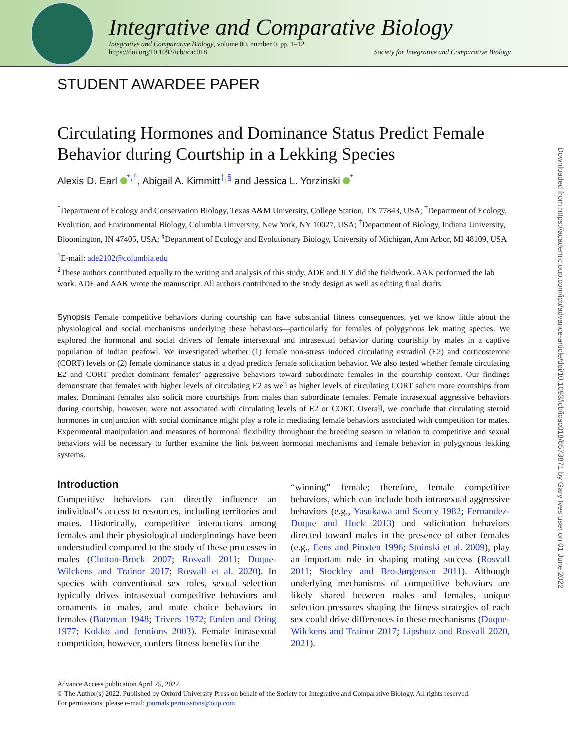Integrative and Comparative Biology
Integrative and Comparative Biology, volume 00, number 0, pp. 1–12
https://doi.org/10.1093/icb/icac018 Society for Integrative and Comparative Biology
STUDENT AWARDEE PAPER
Circulating Hormones and Dominance Status Predict Female Behavior during Courtship in a Lekking Species
Alexis D. Earl <sup>*,†</sup>, Abigail A. Kimmitt<sup>‡,§</sup> and Jessica L. Yorzinski <sup>*</sup>
<sup>*</sup> Department of Ecology and Conservation Biology, Texas A&M University, College Station, TX 77843, USA; <sup>†</sup>Department of Ecology, Evolution, and Environmental Biology, Columbia University, New York, NY 10027, USA; <sup>‡</sup>Department of Biology, Indiana University, Bloomington, IN 47405, USA; <sup>§</sup>Department of Ecology and Evolutionary Biology, University of Michigan, Ann Arbor, MI 48109, USA
<sup>1</sup> E-mail: ade2102@columbia.edu
<sup>2</sup> These authors contributed equally to the writing and analysis of this study. ADE and JLY did the fieldwork. AAK performed the lab work. ADE and AAK wrote the manuscript. All authors contributed to the study design as well as editing final drafts.
Synopsis Female competitive behaviors during courtship can have substantial fitness consequences, yet we know little about the physiological and social mechanisms underlying these behaviors—particularly for females of polygynous lek mating species. We explored the hormonal and social drivers of female intersexual and intrasexual behavior during courtship by males in a captive population of Indian peafowl. We investigated whether (1) female non-stress induced circulating estradiol (E2) and corticosterone (CORT) levels or (2) female dominance status in a dyad predicts female solicitation behavior. We also tested whether female circulating E2 and CORT predict dominant females’ aggressive behaviors toward subordinate females in the courtship context. Our findings demonstrate that females with higher levels of circulating E2 as well as higher levels of circulating CORT solicit more courtships from males. Dominant females also solicit more courtships from males than subordinate females. Female intrasexual aggressive behaviors during courtship, however, were not associated with circulating levels of E2 or CORT. Overall, we conclude that circulating steroid hormones in conjunction with social dominance might play a role in mediating female behaviors associated with competition for mates. Experimental manipulation and measures of hormonal flexibility throughout the breeding season in relation to competitive and sexual behaviors will be necessary to further examine the link between hormonal mechanisms and female behavior in polygynous lekking systems.
Introduction
Competitive behaviors can directly influence an individual’s access to resources, including territories and mates. Historically, competitive interactions among females and their physiological underpinnings have been understudied compared to the study of these processes in males (Clutton-Brock 2007; Rosvall 2011; Duque-Wilckens and Trainor 2017; Rosvall et al. 2020). In species with conventional sex roles, sexual selection typically drives intrasexual competitive behaviors and ornaments in males, and mate choice behaviors in females (Bateman 1948; Trivers 1972; Emlen and Oring 1977; Kokko and Jennions 2003). Female intrasexual competition, however, confers fitness benefits for the
“winning” female; therefore, female competitive behaviors, which can include both intrasexual aggressive behaviors (e.g., Yasukawa and Searcy 1982; Fernandez-Duque and Huck 2013) and solicitation behaviors directed toward males in the presence of other females (e.g., Eens and Pinxten 1996; Stoinski et al. 2009), play an important role in shaping mating success (Rosvall 2011; Stockley and Bro-Jørgensen 2011). Although underlying mechanisms of competitive behaviors are likely shared between males and females, unique selection pressures shaping the fitness strategies of each sex could drive differences in these mechanisms (Duque-Wilckens and Trainor 2017; Lipshutz and Rosvall 2020, 2021).
Advance Access publication April 25, 2022
© The Author(s) 2022. Published by Oxford University Press on behalf of the Society for Integrative and Comparative Biology. All rights reserved.
For permissions, please e-mail: journals.permissions@oup.com
Downloaded from https://academic.oup.com/icb/advance-article/doi/10.1093/icb/icac018/6573871 by Gary Ives user on 01 June 2022